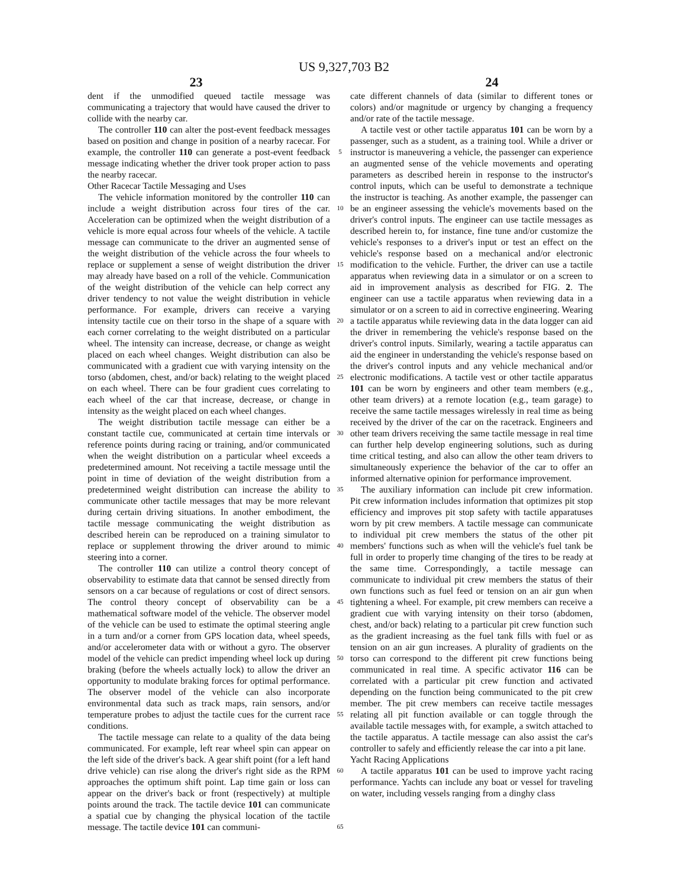US 9,327,703 B2
23 24
dent if the unmodified queued tactile message was communicating a trajectory that would have caused the driver to collide with the nearby car.
The controller 110 can alter the post-event feedback messages based on position and change in position of a nearby racecar. For example, the controller 110 can generate a post-event feedback message indicating whether the driver took proper action to pass the nearby racecar.
Other Racecar Tactile Messaging and Uses
The vehicle information monitored by the controller 110 can include a weight distribution across four tires of the car. Acceleration can be optimized when the weight distribution of a vehicle is more equal across four wheels of the vehicle. A tactile message can communicate to the driver an augmented sense of the weight distribution of the vehicle across the four wheels to replace or supplement a sense of weight distribution the driver may already have based on a roll of the vehicle. Communication of the weight distribution of the vehicle can help correct any driver tendency to not value the weight distribution in vehicle performance. For example, drivers can receive a varying intensity tactile cue on their torso in the shape of a square with each corner correlating to the weight distributed on a particular wheel. The intensity can increase, decrease, or change as weight placed on each wheel changes. Weight distribution can also be communicated with a gradient cue with varying intensity on the torso (abdomen, chest, and/or back) relating to the weight placed on each wheel. There can be four gradient cues correlating to each wheel of the car that increase, decrease, or change in intensity as the weight placed on each wheel changes.
The weight distribution tactile message can either be a constant tactile cue, communicated at certain time intervals or reference points during racing or training, and/or communicated when the weight distribution on a particular wheel exceeds a predetermined amount. Not receiving a tactile message until the point in time of deviation of the weight distribution from a predetermined weight distribution can increase the ability to communicate other tactile messages that may be more relevant during certain driving situations. In another embodiment, the tactile message communicating the weight distribution as described herein can be reproduced on a training simulator to replace or supplement throwing the driver around to mimic steering into a corner.
The controller 110 can utilize a control theory concept of observability to estimate data that cannot be sensed directly from sensors on a car because of regulations or cost of direct sensors. The control theory concept of observability can be a mathematical software model of the vehicle. The observer model of the vehicle can be used to estimate the optimal steering angle in a turn and/or a corner from GPS location data, wheel speeds, and/or accelerometer data with or without a gyro. The observer model of the vehicle can predict impending wheel lock up during braking (before the wheels actually lock) to allow the driver an opportunity to modulate braking forces for optimal performance. The observer model of the vehicle can also incorporate environmental data such as track maps, rain sensors, and/or temperature probes to adjust the tactile cues for the current race conditions.
The tactile message can relate to a quality of the data being communicated. For example, left rear wheel spin can appear on the left side of the driver's back. A gear shift point (for a left hand drive vehicle) can rise along the driver's right side as the RPM approaches the optimum shift point. Lap time gain or loss can appear on the driver's back or front (respectively) at multiple points around the track. The tactile device 101 can communicate a spatial cue by changing the physical location of the tactile message. The tactile device 101 can communi-
5
10
15
20
25
30
35
40
45
50
55
60
65
cate different channels of data (similar to different tones or colors) and/or magnitude or urgency by changing a frequency and/or rate of the tactile message.
A tactile vest or other tactile apparatus 101 can be worn by a passenger, such as a student, as a training tool. While a driver or instructor is maneuvering a vehicle, the passenger can experience an augmented sense of the vehicle movements and operating parameters as described herein in response to the instructor's control inputs, which can be useful to demonstrate a technique the instructor is teaching. As another example, the passenger can be an engineer assessing the vehicle's movements based on the driver's control inputs. The engineer can use tactile messages as described herein to, for instance, fine tune and/or customize the vehicle's responses to a driver's input or test an effect on the vehicle's response based on a mechanical and/or electronic modification to the vehicle. Further, the driver can use a tactile apparatus when reviewing data in a simulator or on a screen to aid in improvement analysis as described for FIG. 2. The engineer can use a tactile apparatus when reviewing data in a simulator or on a screen to aid in corrective engineering. Wearing a tactile apparatus while reviewing data in the data logger can aid the driver in remembering the vehicle's response based on the driver's control inputs. Similarly, wearing a tactile apparatus can aid the engineer in understanding the vehicle's response based on the driver's control inputs and any vehicle mechanical and/or electronic modifications. A tactile vest or other tactile apparatus 101 can be worn by engineers and other team members (e.g., other team drivers) at a remote location (e.g., team garage) to receive the same tactile messages wirelessly in real time as being received by the driver of the car on the racetrack. Engineers and other team drivers receiving the same tactile message in real time can further help develop engineering solutions, such as during time critical testing, and also can allow the other team drivers to simultaneously experience the behavior of the car to offer an informed alternative opinion for performance improvement.
The auxiliary information can include pit crew information. Pit crew information includes information that optimizes pit stop efficiency and improves pit stop safety with tactile apparatuses worn by pit crew members. A tactile message can communicate to individual pit crew members the status of the other pit members' functions such as when will the vehicle's fuel tank be full in order to properly time changing of the tires to be ready at the same time. Correspondingly, a tactile message can communicate to individual pit crew members the status of their own functions such as fuel feed or tension on an air gun when tightening a wheel. For example, pit crew members can receive a gradient cue with varying intensity on their torso (abdomen, chest, and/or back) relating to a particular pit crew function such as the gradient increasing as the fuel tank fills with fuel or as tension on an air gun increases. A plurality of gradients on the torso can correspond to the different pit crew functions being communicated in real time. A specific activator 116 can be correlated with a particular pit crew function and activated depending on the function being communicated to the pit crew member. The pit crew members can receive tactile messages relating all pit function available or can toggle through the available tactile messages with, for example, a switch attached to the tactile apparatus. A tactile message can also assist the car's controller to safely and efficiently release the car into a pit lane.
Yacht Racing Applications
A tactile apparatus 101 can be used to improve yacht racing performance. Yachts can include any boat or vessel for traveling on water, including vessels ranging from a dinghy class